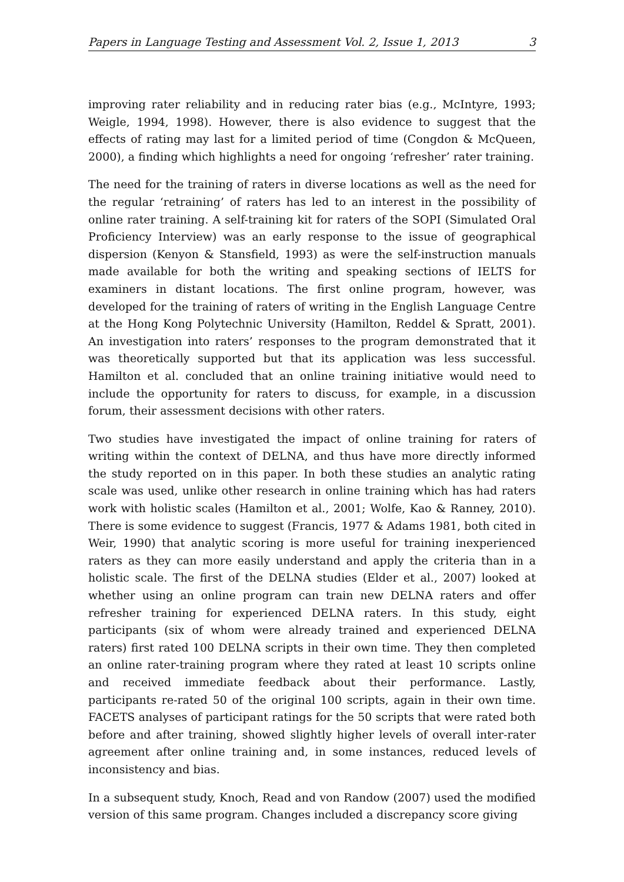Papers in Language Testing and Assessment Vol. 2, Issue 1, 2013 3
improving rater reliability and in reducing rater bias (e.g., McIntyre, 1993; Weigle, 1994, 1998). However, there is also evidence to suggest that the effects of rating may last for a limited period of time (Congdon & McQueen, 2000), a finding which highlights a need for ongoing ‘refresher’ rater training.
The need for the training of raters in diverse locations as well as the need for the regular ‘retraining’ of raters has led to an interest in the possibility of online rater training. A self-training kit for raters of the SOPI (Simulated Oral Proficiency Interview) was an early response to the issue of geographical dispersion (Kenyon & Stansfield, 1993) as were the self-instruction manuals made available for both the writing and speaking sections of IELTS for examiners in distant locations. The first online program, however, was developed for the training of raters of writing in the English Language Centre at the Hong Kong Polytechnic University (Hamilton, Reddel & Spratt, 2001). An investigation into raters’ responses to the program demonstrated that it was theoretically supported but that its application was less successful. Hamilton et al. concluded that an online training initiative would need to include the opportunity for raters to discuss, for example, in a discussion forum, their assessment decisions with other raters.
Two studies have investigated the impact of online training for raters of writing within the context of DELNA, and thus have more directly informed the study reported on in this paper. In both these studies an analytic rating scale was used, unlike other research in online training which has had raters work with holistic scales (Hamilton et al., 2001; Wolfe, Kao & Ranney, 2010). There is some evidence to suggest (Francis, 1977 & Adams 1981, both cited in Weir, 1990) that analytic scoring is more useful for training inexperienced raters as they can more easily understand and apply the criteria than in a holistic scale. The first of the DELNA studies (Elder et al., 2007) looked at whether using an online program can train new DELNA raters and offer refresher training for experienced DELNA raters. In this study, eight participants (six of whom were already trained and experienced DELNA raters) first rated 100 DELNA scripts in their own time. They then completed an online rater-training program where they rated at least 10 scripts online and received immediate feedback about their performance. Lastly, participants re-rated 50 of the original 100 scripts, again in their own time. FACETS analyses of participant ratings for the 50 scripts that were rated both before and after training, showed slightly higher levels of overall inter-rater agreement after online training and, in some instances, reduced levels of inconsistency and bias.
In a subsequent study, Knoch, Read and von Randow (2007) used the modified version of this same program. Changes included a discrepancy score giving